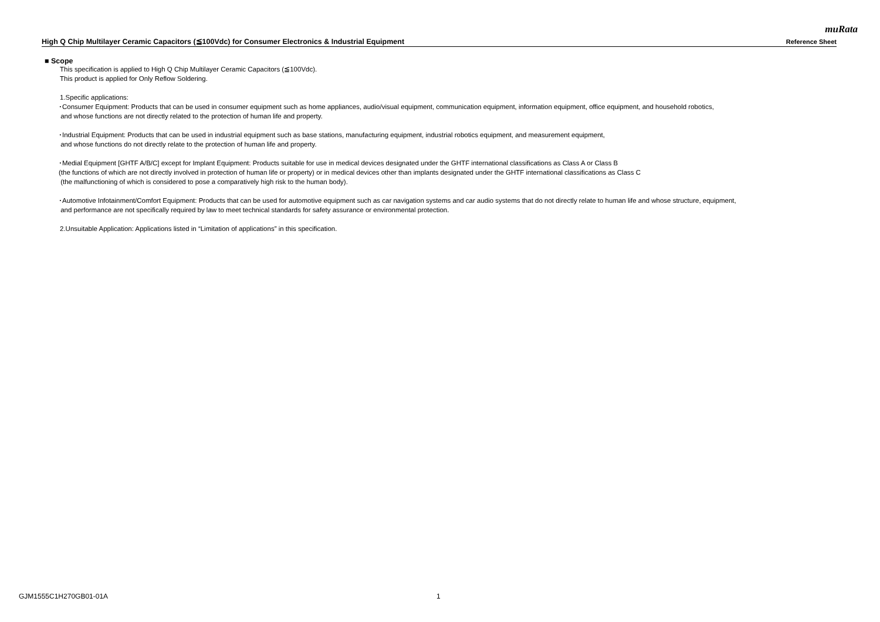muRata
High Q Chip Multilayer Ceramic Capacitors (≦100Vdc) for Consumer Electronics & Industrial Equipment Reference Sheet
■ Scope
This specification is applied to High Q Chip Multilayer Ceramic Capacitors (≦100Vdc).
This product is applied for Only Reflow Soldering.
1.Specific applications:
･Consumer Equipment: Products that can be used in consumer equipment such as home appliances, audio/visual equipment, communication equipment, information equipment, office equipment, and household robotics,
and whose functions are not directly related to the protection of human life and property.
･Industrial Equipment: Products that can be used in industrial equipment such as base stations, manufacturing equipment, industrial robotics equipment, and measurement equipment,
and whose functions do not directly relate to the protection of human life and property.
･Medial Equipment [GHTF A/B/C] except for Implant Equipment: Products suitable for use in medical devices designated under the GHTF international classifications as Class A or Class B
(the functions of which are not directly involved in protection of human life or property) or in medical devices other than implants designated under the GHTF international classifications as Class C
(the malfunctioning of which is considered to pose a comparatively high risk to the human body).
･Automotive Infotainment/Comfort Equipment: Products that can be used for automotive equipment such as car navigation systems and car audio systems that do not directly relate to human life and whose structure, equipment,
and performance are not specifically required by law to meet technical standards for safety assurance or environmental protection.
2.Unsuitable Application: Applications listed in “Limitation of applications” in this specification.
GJM1555C1H270GB01-01A 1